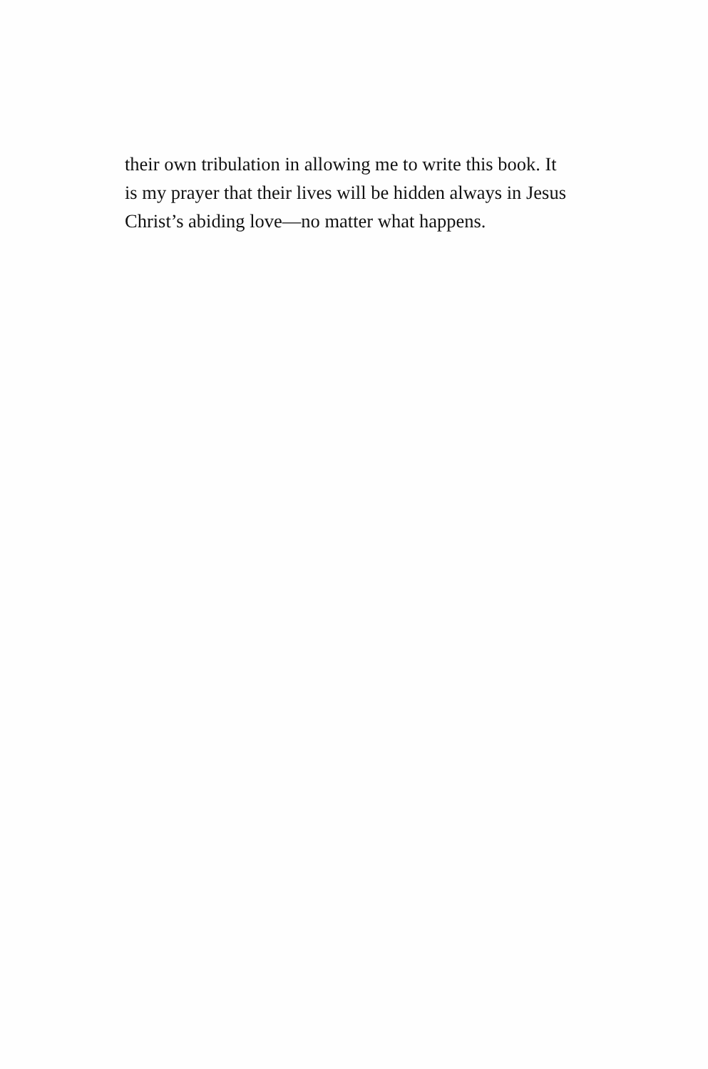their own tribulation in allowing me to write this book. It
is my prayer that their lives will be hidden always in Jesus
Christ’s abiding love—no matter what happens.